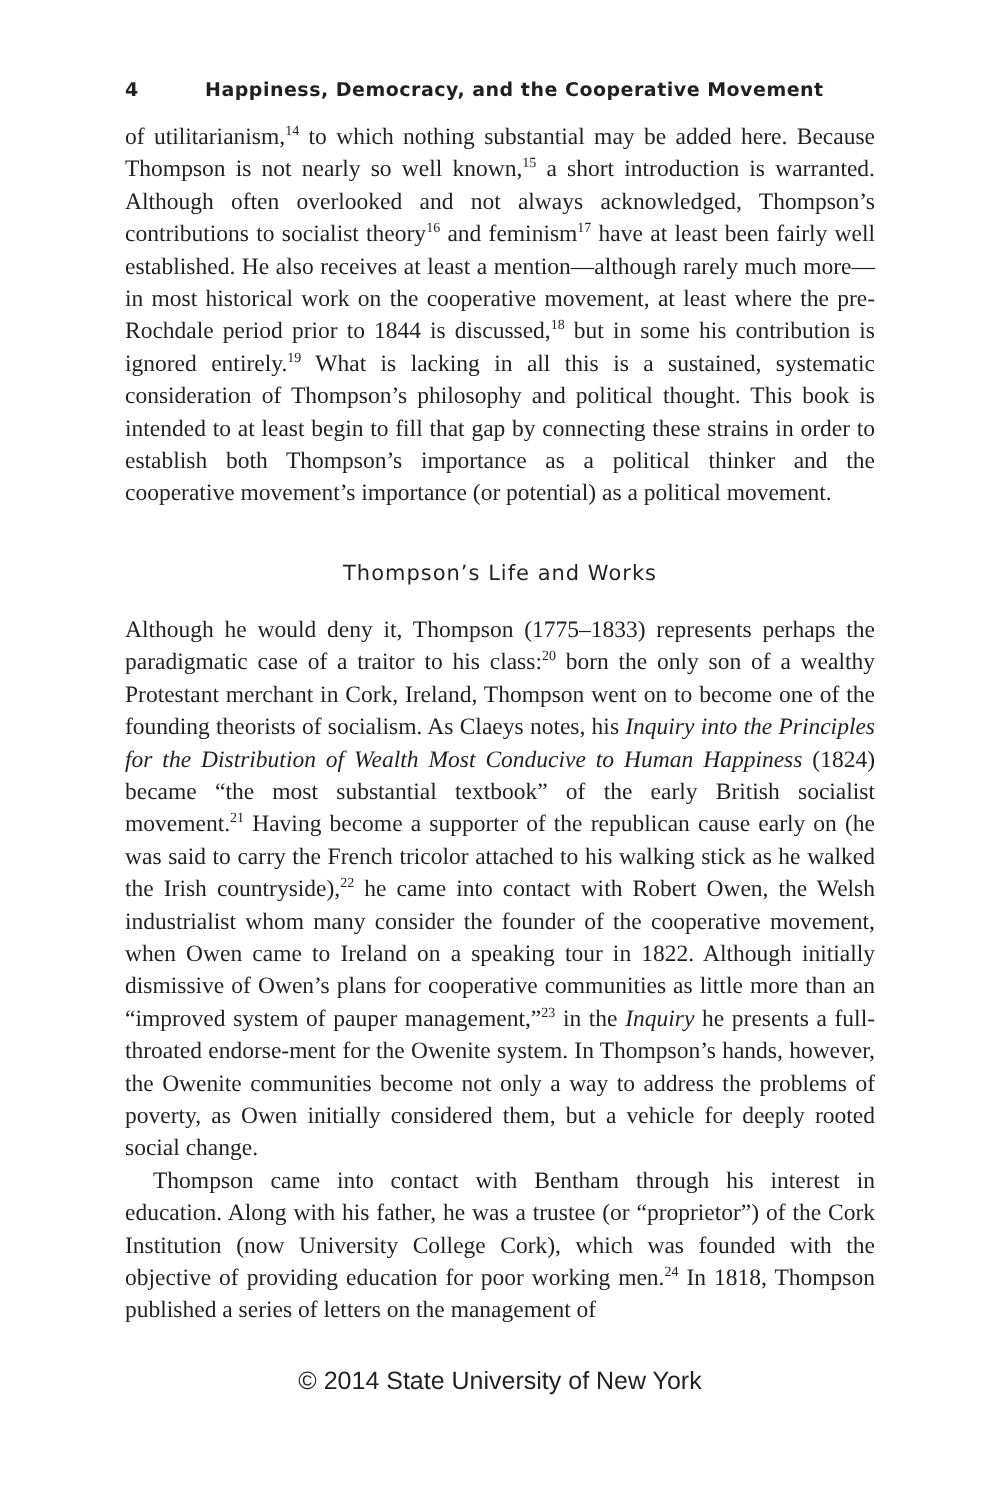4 Happiness, Democracy, and the Cooperative Movement
of utilitarianism,<sup>14</sup> to which nothing substantial may be added here. Because Thompson is not nearly so well known,<sup>15</sup> a short introduction is warranted. Although often overlooked and not always acknowledged, Thompson’s contributions to socialist theory<sup>16</sup> and feminism<sup>17</sup> have at least been fairly well established. He also receives at least a mention—although rarely much more—in most historical work on the cooperative movement, at least where the pre-Rochdale period prior to 1844 is discussed,<sup>18</sup> but in some his contribution is ignored entirely.<sup>19</sup> What is lacking in all this is a sustained, systematic consideration of Thompson’s philosophy and political thought. This book is intended to at least begin to fill that gap by connecting these strains in order to establish both Thompson’s importance as a political thinker and the cooperative movement’s importance (or potential) as a political movement.
Thompson’s Life and Works
Although he would deny it, Thompson (1775–1833) represents perhaps the paradigmatic case of a traitor to his class:<sup>20</sup> born the only son of a wealthy Protestant merchant in Cork, Ireland, Thompson went on to become one of the founding theorists of socialism. As Claeys notes, his Inquiry into the Principles for the Distribution of Wealth Most Conducive to Human Happiness (1824) became “the most substantial textbook” of the early British socialist movement.<sup>21</sup> Having become a supporter of the republican cause early on (he was said to carry the French tricolor attached to his walking stick as he walked the Irish countryside),<sup>22</sup> he came into contact with Robert Owen, the Welsh industrialist whom many consider the founder of the cooperative movement, when Owen came to Ireland on a speaking tour in 1822. Although initially dismissive of Owen’s plans for cooperative communities as little more than an “improved system of pauper management,”<sup>23</sup> in the Inquiry he presents a full-throated endorse-ment for the Owenite system. In Thompson’s hands, however, the Owenite communities become not only a way to address the problems of poverty, as Owen initially considered them, but a vehicle for deeply rooted social change.
Thompson came into contact with Bentham through his interest in education. Along with his father, he was a trustee (or “proprietor”) of the Cork Institution (now University College Cork), which was founded with the objective of providing education for poor working men.<sup>24</sup> In 1818, Thompson published a series of letters on the management of
© 2014 State University of New York